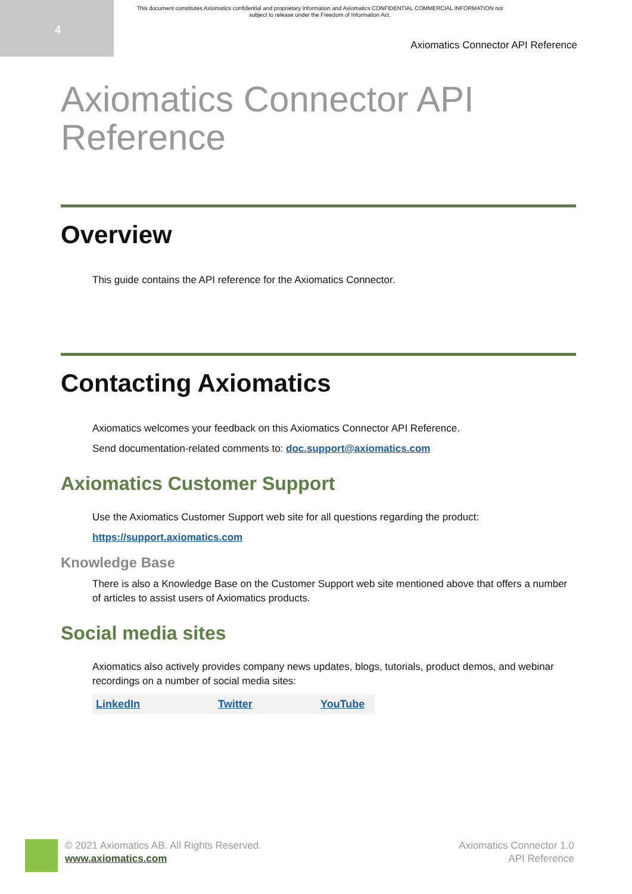4
This document constitutes Axiomatics confidential and proprietary information and Axiomatics CONFIDENTIAL COMMERCIAL INFORMATION not subject to release under the Freedom of Information Act.
Axiomatics Connector API Reference
Axiomatics Connector API Reference
Overview
This guide contains the API reference for the Axiomatics Connector.
Contacting Axiomatics
Axiomatics welcomes your feedback on this Axiomatics Connector API Reference.
Send documentation-related comments to: doc.support@axiomatics.com
Axiomatics Customer Support
Use the Axiomatics Customer Support web site for all questions regarding the product:
https://support.axiomatics.com
Knowledge Base
There is also a Knowledge Base on the Customer Support web site mentioned above that offers a number of articles to assist users of Axiomatics products.
Social media sites
Axiomatics also actively provides company news updates, blogs, tutorials, product demos, and webinar recordings on a number of social media sites:
| LinkedIn | Twitter | YouTube |
© 2021 Axiomatics AB. All Rights Reserved.
www.axiomatics.com
Axiomatics Connector 1.0
API Reference